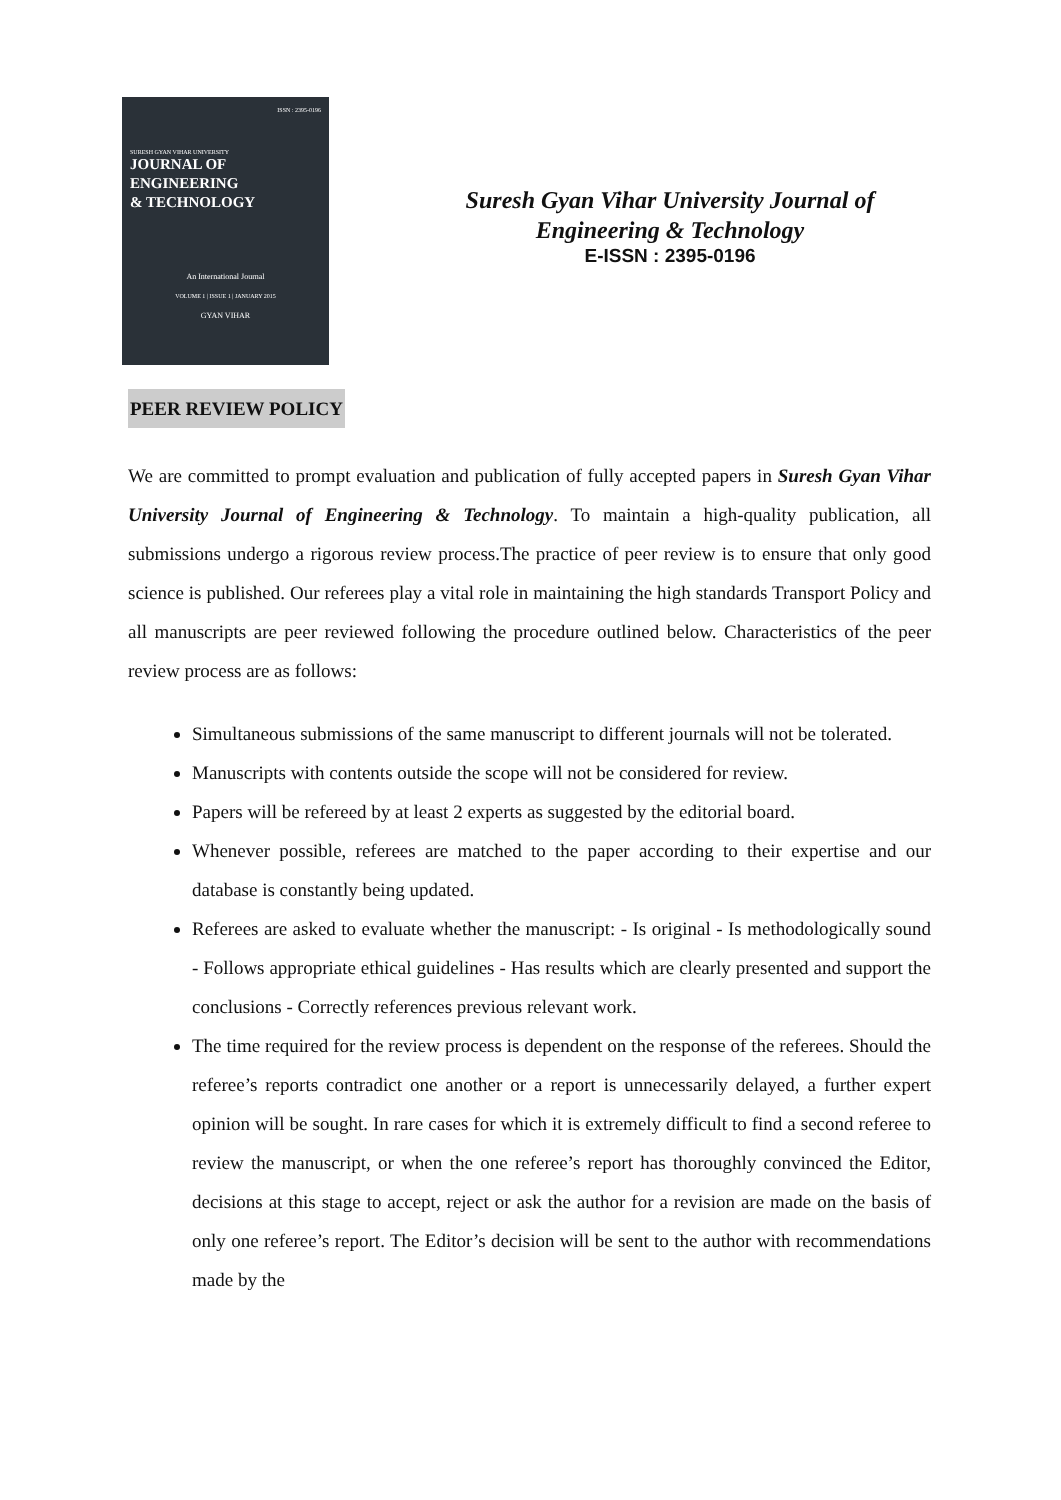ISSN : 2395-0196
SURESH GYAN VIHAR UNIVERSITY
JOURNAL OF
ENGINEERING
& TECHNOLOGY
An International Journal
VOLUME 1 | ISSUE 1 | JANUARY 2015
GYAN VIHAR
Suresh Gyan Vihar University Journal of
Engineering & Technology
E-ISSN : 2395-0196
PEER REVIEW POLICY
We are committed to prompt evaluation and publication of fully accepted papers in Suresh Gyan Vihar University Journal of Engineering & Technology. To maintain a high-quality publication, all submissions undergo a rigorous review process.The practice of peer review is to ensure that only good science is published. Our referees play a vital role in maintaining the high standards Transport Policy and all manuscripts are peer reviewed following the procedure outlined below. Characteristics of the peer review process are as follows:
Simultaneous submissions of the same manuscript to different journals will not be tolerated.
Manuscripts with contents outside the scope will not be considered for review.
Papers will be refereed by at least 2 experts as suggested by the editorial board.
Whenever possible, referees are matched to the paper according to their expertise and our database is constantly being updated.
Referees are asked to evaluate whether the manuscript: - Is original - Is methodologically sound - Follows appropriate ethical guidelines - Has results which are clearly presented and support the conclusions - Correctly references previous relevant work.
The time required for the review process is dependent on the response of the referees. Should the referee’s reports contradict one another or a report is unnecessarily delayed, a further expert opinion will be sought. In rare cases for which it is extremely difficult to find a second referee to review the manuscript, or when the one referee’s report has thoroughly convinced the Editor, decisions at this stage to accept, reject or ask the author for a revision are made on the basis of only one referee’s report. The Editor’s decision will be sent to the author with recommendations made by the